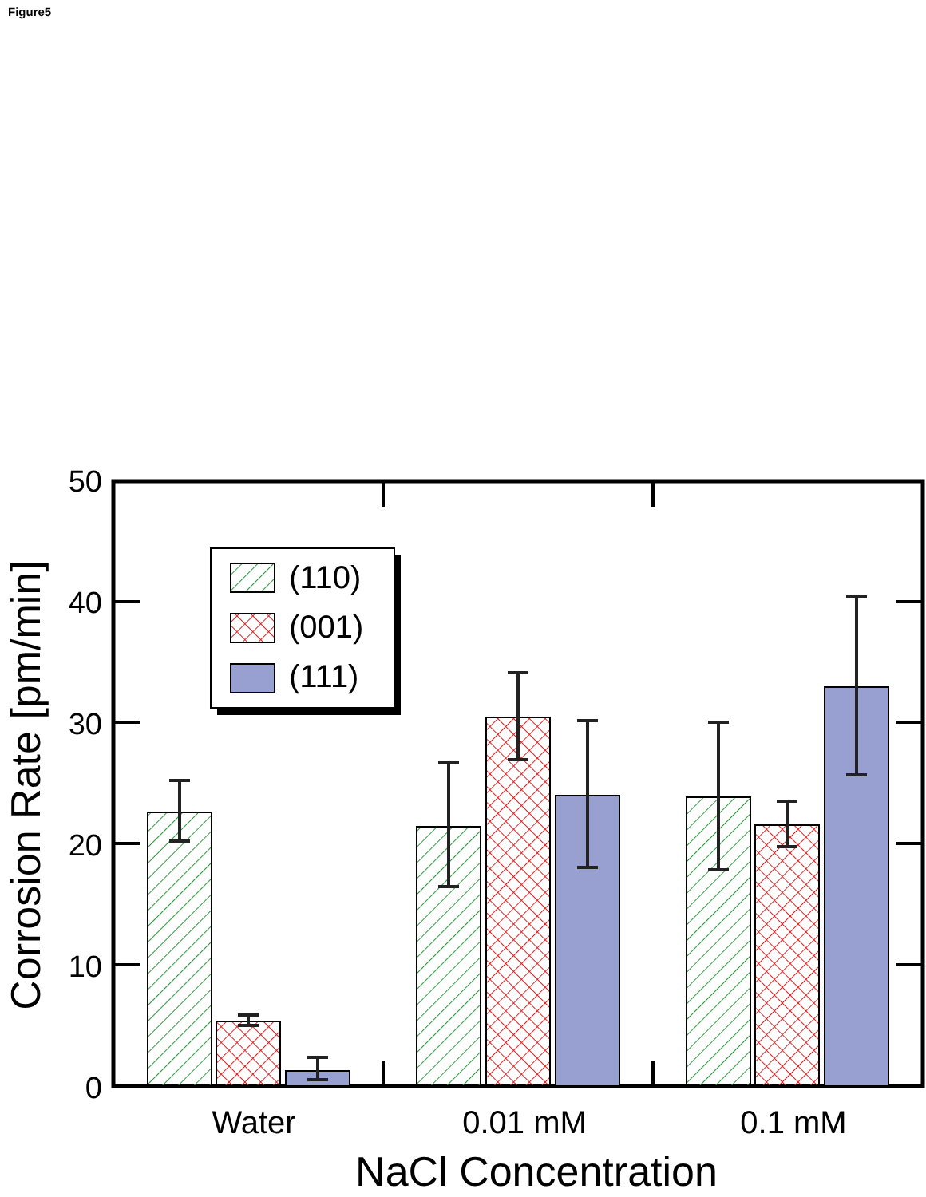Figure5
0
10
20
30
40
50
(110)
(001)
(111)
Water
0.01 mM
0.1 mM
NaCl Concentration
Corrosion Rate [pm/min]